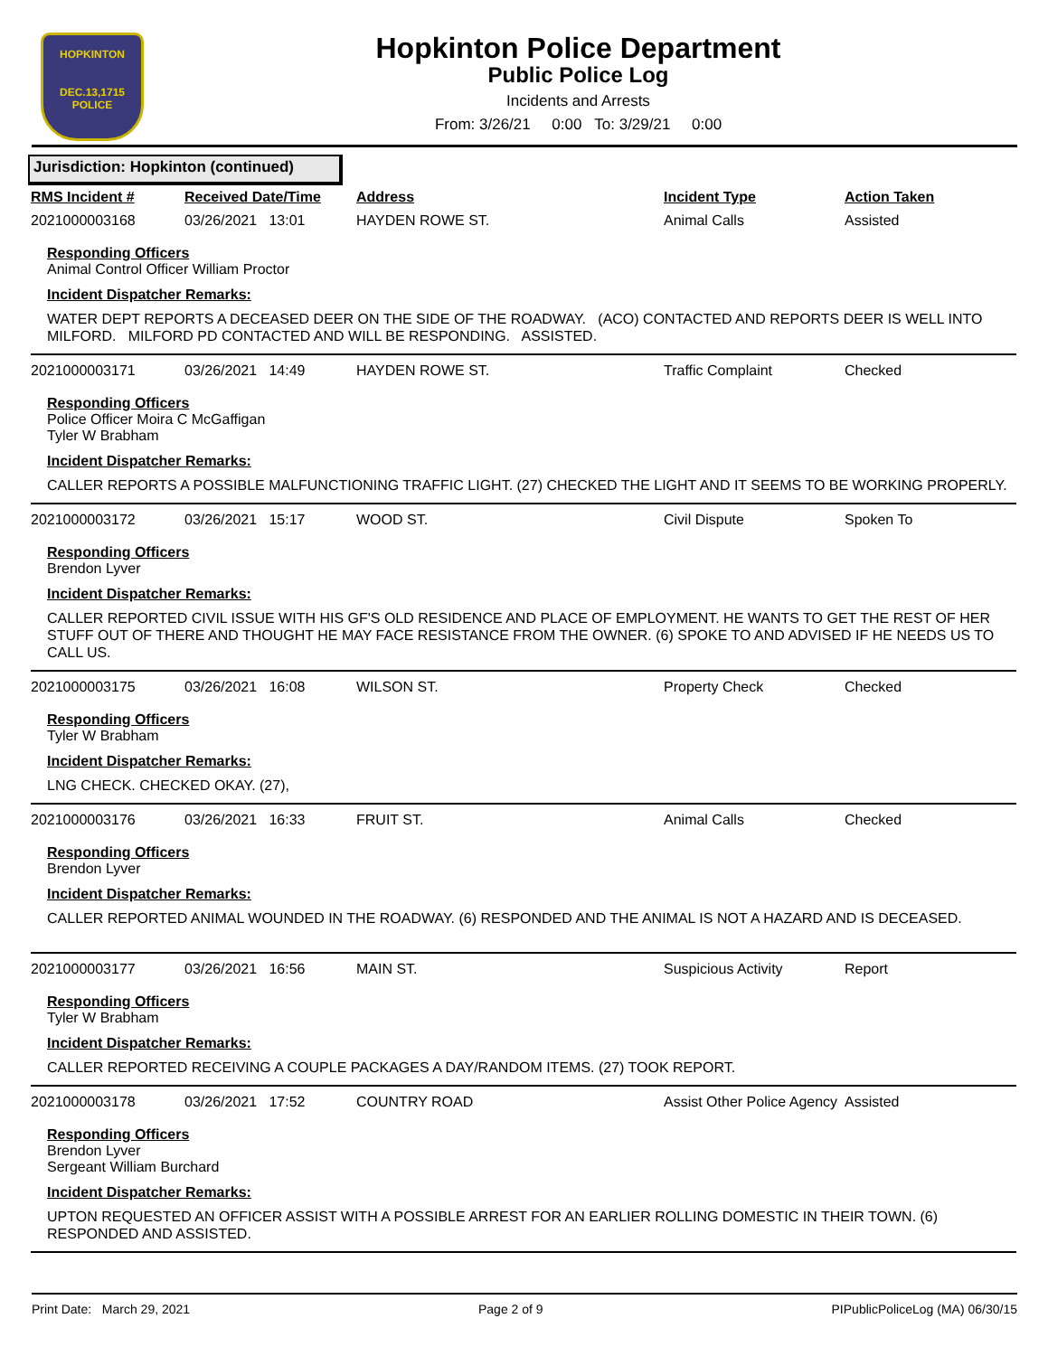HOPKINTON
DEC.13,1715
POLICE
Hopkinton Police Department
Public Police Log
Incidents and Arrests
From: 3/26/21 0:00 To: 3/29/21 0:00
Jurisdiction: Hopkinton (continued)
| RMS Incident # | Received Date/Time | Address | Incident Type | Action Taken |
| --- | --- | --- | --- | --- |
| 2021000003168 | 03/26/2021 13:01 | HAYDEN ROWE ST. | Animal Calls | Assisted |
| Responding Officers Animal Control Officer William Proctor Incident Dispatcher Remarks: WATER DEPT REPORTS A DECEASED DEER ON THE SIDE OF THE ROADWAY. (ACO) CONTACTED AND REPORTS DEER IS WELL INTO MILFORD. MILFORD PD CONTACTED AND WILL BE RESPONDING. ASSISTED. | | | | |
| 2021000003171 | 03/26/2021 14:49 | HAYDEN ROWE ST. | Traffic Complaint | Checked |
| Responding Officers Police Officer Moira C McGaffigan Tyler W Brabham Incident Dispatcher Remarks: CALLER REPORTS A POSSIBLE MALFUNCTIONING TRAFFIC LIGHT. (27) CHECKED THE LIGHT AND IT SEEMS TO BE WORKING PROPERLY. | | | | |
| 2021000003172 | 03/26/2021 15:17 | WOOD ST. | Civil Dispute | Spoken To |
| Responding Officers Brendon Lyver Incident Dispatcher Remarks: CALLER REPORTED CIVIL ISSUE WITH HIS GF'S OLD RESIDENCE AND PLACE OF EMPLOYMENT. HE WANTS TO GET THE REST OF HER STUFF OUT OF THERE AND THOUGHT HE MAY FACE RESISTANCE FROM THE OWNER. (6) SPOKE TO AND ADVISED IF HE NEEDS US TO CALL US. | | | | |
| 2021000003175 | 03/26/2021 16:08 | WILSON ST. | Property Check | Checked |
| Responding Officers Tyler W Brabham Incident Dispatcher Remarks: LNG CHECK. CHECKED OKAY. (27), | | | | |
| 2021000003176 | 03/26/2021 16:33 | FRUIT ST. | Animal Calls | Checked |
| Responding Officers Brendon Lyver Incident Dispatcher Remarks: CALLER REPORTED ANIMAL WOUNDED IN THE ROADWAY. (6) RESPONDED AND THE ANIMAL IS NOT A HAZARD AND IS DECEASED. | | | | |
| 2021000003177 | 03/26/2021 16:56 | MAIN ST. | Suspicious Activity | Report |
| Responding Officers Tyler W Brabham Incident Dispatcher Remarks: CALLER REPORTED RECEIVING A COUPLE PACKAGES A DAY/RANDOM ITEMS. (27) TOOK REPORT. | | | | |
| 2021000003178 | 03/26/2021 17:52 | COUNTRY ROAD | Assist Other Police Agency | Assisted |
| Responding Officers Brendon Lyver Sergeant William Burchard Incident Dispatcher Remarks: UPTON REQUESTED AN OFFICER ASSIST WITH A POSSIBLE ARREST FOR AN EARLIER ROLLING DOMESTIC IN THEIR TOWN. (6) RESPONDED AND ASSISTED. | | | | |
Print Date: March 29, 2021 Page 2 of 9 PIPublicPoliceLog (MA) 06/30/15